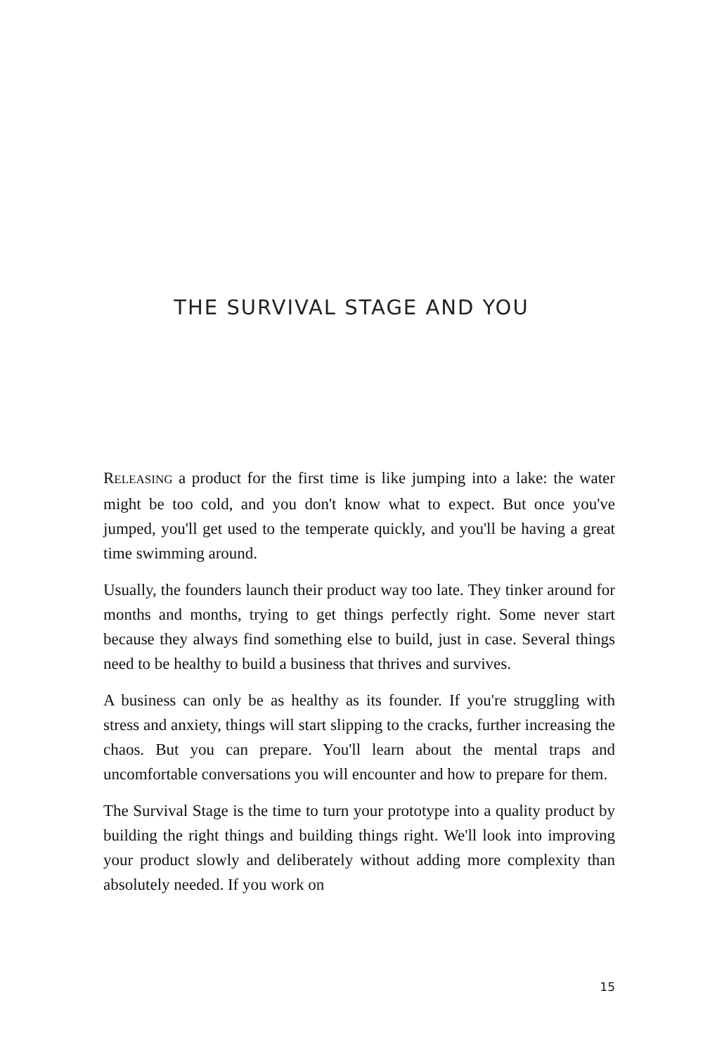THE SURVIVAL STAGE AND YOU
RELEASING a product for the first time is like jumping into a lake: the water might be too cold, and you don't know what to expect. But once you've jumped, you'll get used to the temperate quickly, and you'll be having a great time swimming around.
Usually, the founders launch their product way too late. They tinker around for months and months, trying to get things perfectly right. Some never start because they always find something else to build, just in case. Several things need to be healthy to build a business that thrives and survives.
A business can only be as healthy as its founder. If you're struggling with stress and anxiety, things will start slipping to the cracks, further increasing the chaos. But you can prepare. You'll learn about the mental traps and uncomfortable conversations you will encounter and how to prepare for them.
The Survival Stage is the time to turn your prototype into a quality product by building the right things and building things right. We'll look into improving your product slowly and deliberately without adding more complexity than absolutely needed. If you work on
15